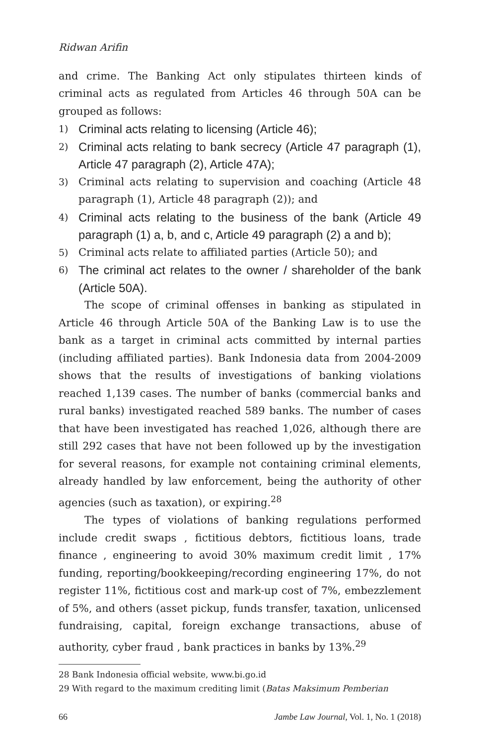Ridwan Arifin
and crime. The Banking Act only stipulates thirteen kinds of criminal acts as regulated from Articles 46 through 50A can be grouped as follows:
1) Criminal acts relating to licensing (Article 46);
2) Criminal acts relating to bank secrecy (Article 47 paragraph (1), Article 47 paragraph (2), Article 47A);
3) Criminal acts relating to supervision and coaching (Article 48 paragraph (1), Article 48 paragraph (2)); and
4) Criminal acts relating to the business of the bank (Article 49 paragraph (1) a, b, and c, Article 49 paragraph (2) a and b);
5) Criminal acts relate to affiliated parties (Article 50); and
6) The criminal act relates to the owner / shareholder of the bank (Article 50A).
The scope of criminal offenses in banking as stipulated in Article 46 through Article 50A of the Banking Law is to use the bank as a target in criminal acts committed by internal parties (including affiliated parties). Bank Indonesia data from 2004-2009 shows that the results of investigations of banking violations reached 1,139 cases. The number of banks (commercial banks and rural banks) investigated reached 589 banks. The number of cases that have been investigated has reached 1,026, although there are still 292 cases that have not been followed up by the investigation for several reasons, for example not containing criminal elements, already handled by law enforcement, being the authority of other agencies (such as taxation), or expiring.<sup>28</sup>
The types of violations of banking regulations performed include credit swaps , fictitious debtors, fictitious loans, trade finance , engineering to avoid 30% maximum credit limit , 17% funding, reporting/bookkeeping/recording engineering 17%, do not register 11%, fictitious cost and mark-up cost of 7%, embezzlement of 5%, and others (asset pickup, funds transfer, taxation, unlicensed fundraising, capital, foreign exchange transactions, abuse of authority, cyber fraud , bank practices in banks by 13%.<sup>29</sup>
28 Bank Indonesia official website, www.bi.go.id
29 With regard to the maximum crediting limit (Batas Maksimum Pemberian
66 Jambe Law Journal, Vol. 1, No. 1 (2018)